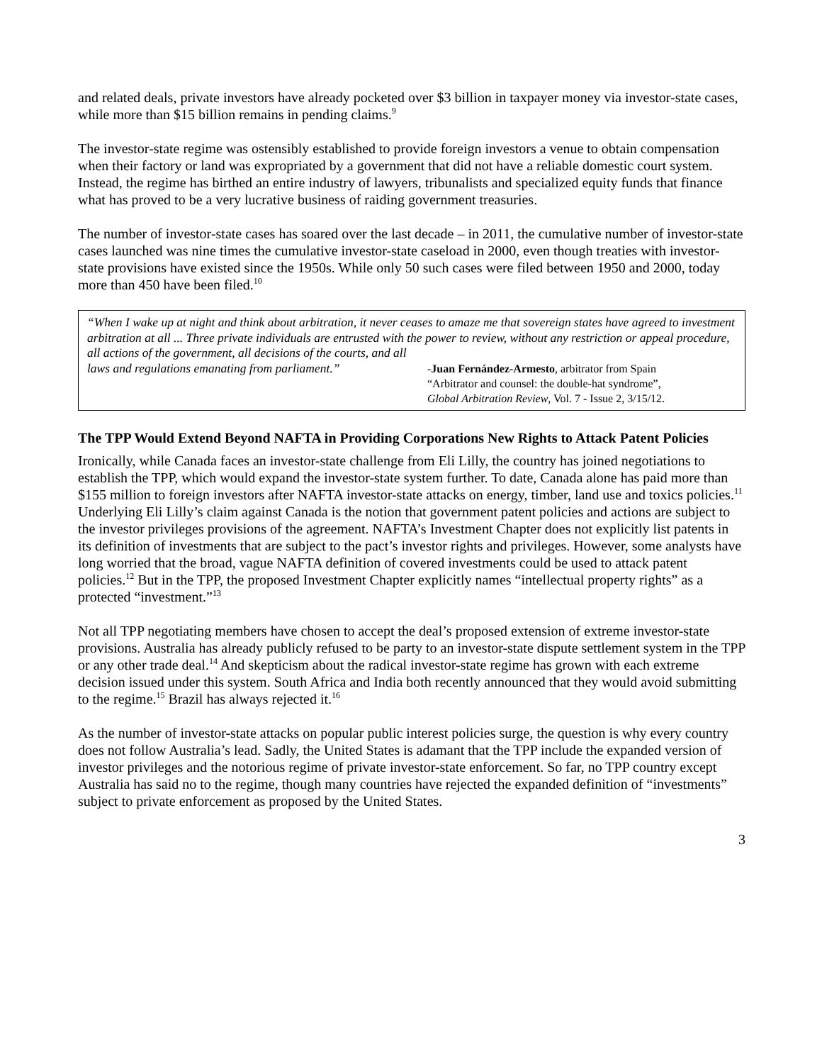and related deals, private investors have already pocketed over $3 billion in taxpayer money via investor-state cases, while more than $15 billion remains in pending claims.<sup>9</sup>
The investor-state regime was ostensibly established to provide foreign investors a venue to obtain compensation when their factory or land was expropriated by a government that did not have a reliable domestic court system. Instead, the regime has birthed an entire industry of lawyers, tribunalists and specialized equity funds that finance what has proved to be a very lucrative business of raiding government treasuries.
The number of investor-state cases has soared over the last decade – in 2011, the cumulative number of investor-state cases launched was nine times the cumulative investor-state caseload in 2000, even though treaties with investor-state provisions have existed since the 1950s. While only 50 such cases were filed between 1950 and 2000, today more than 450 have been filed.<sup>10</sup>
“When I wake up at night and think about arbitration, it never ceases to amaze me that sovereign states have agreed to investment arbitration at all ... Three private individuals are entrusted with the power to review, without any restriction or appeal procedure, all actions of the government, all decisions of the courts, and all
laws and regulations emanating from parliament.”
-Juan Fernández-Armesto, arbitrator from Spain
“Arbitrator and counsel: the double-hat syndrome”,
Global Arbitration Review, Vol. 7 - Issue 2, 3/15/12.
The TPP Would Extend Beyond NAFTA in Providing Corporations New Rights to Attack Patent Policies
Ironically, while Canada faces an investor-state challenge from Eli Lilly, the country has joined negotiations to establish the TPP, which would expand the investor-state system further. To date, Canada alone has paid more than $155 million to foreign investors after NAFTA investor-state attacks on energy, timber, land use and toxics policies.<sup>11</sup> Underlying Eli Lilly’s claim against Canada is the notion that government patent policies and actions are subject to the investor privileges provisions of the agreement. NAFTA’s Investment Chapter does not explicitly list patents in its definition of investments that are subject to the pact’s investor rights and privileges. However, some analysts have long worried that the broad, vague NAFTA definition of covered investments could be used to attack patent policies.<sup>12</sup> But in the TPP, the proposed Investment Chapter explicitly names “intellectual property rights” as a protected “investment.”<sup>13</sup>
Not all TPP negotiating members have chosen to accept the deal’s proposed extension of extreme investor-state provisions. Australia has already publicly refused to be party to an investor-state dispute settlement system in the TPP or any other trade deal.<sup>14</sup> And skepticism about the radical investor-state regime has grown with each extreme decision issued under this system. South Africa and India both recently announced that they would avoid submitting to the regime.<sup>15</sup> Brazil has always rejected it.<sup>16</sup>
As the number of investor-state attacks on popular public interest policies surge, the question is why every country does not follow Australia’s lead. Sadly, the United States is adamant that the TPP include the expanded version of investor privileges and the notorious regime of private investor-state enforcement. So far, no TPP country except Australia has said no to the regime, though many countries have rejected the expanded definition of “investments” subject to private enforcement as proposed by the United States.
3